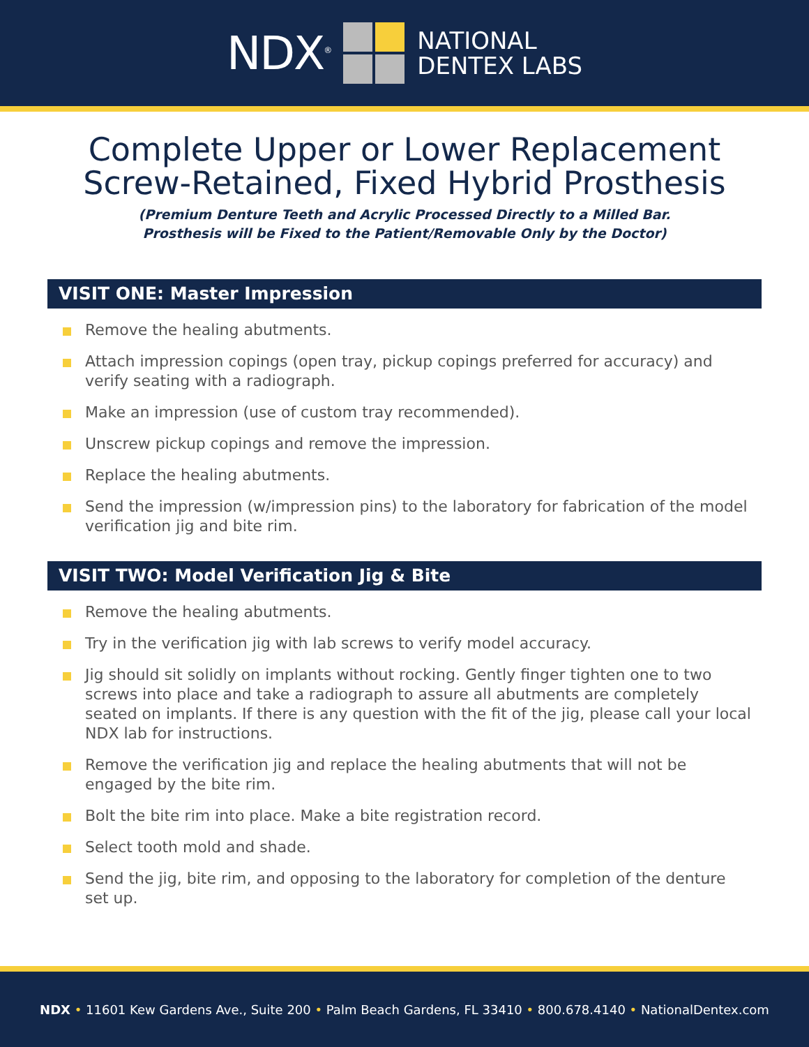NDX<sup>®</sup>
NATIONAL
DENTEX LABS
Complete Upper or Lower Replacement
Screw-Retained, Fixed Hybrid Prosthesis
(Premium Denture Teeth and Acrylic Processed Directly to a Milled Bar.
Prosthesis will be Fixed to the Patient/Removable Only by the Doctor)
VISIT ONE: Master Impression
Remove the healing abutments.
Attach impression copings (open tray, pickup copings preferred for accuracy) and verify seating with a radiograph.
Make an impression (use of custom tray recommended).
Unscrew pickup copings and remove the impression.
Replace the healing abutments.
Send the impression (w/impression pins) to the laboratory for fabrication of the model verification jig and bite rim.
VISIT TWO: Model Verification Jig & Bite
Remove the healing abutments.
Try in the verification jig with lab screws to verify model accuracy.
Jig should sit solidly on implants without rocking. Gently finger tighten one to two screws into place and take a radiograph to assure all abutments are completely seated on implants. If there is any question with the fit of the jig, please call your local NDX lab for instructions.
Remove the verification jig and replace the healing abutments that will not be engaged by the bite rim.
Bolt the bite rim into place. Make a bite registration record.
Select tooth mold and shade.
Send the jig, bite rim, and opposing to the laboratory for completion of the denture set up.
NDX • 11601 Kew Gardens Ave., Suite 200 • Palm Beach Gardens, FL 33410 • 800.678.4140 • NationalDentex.com